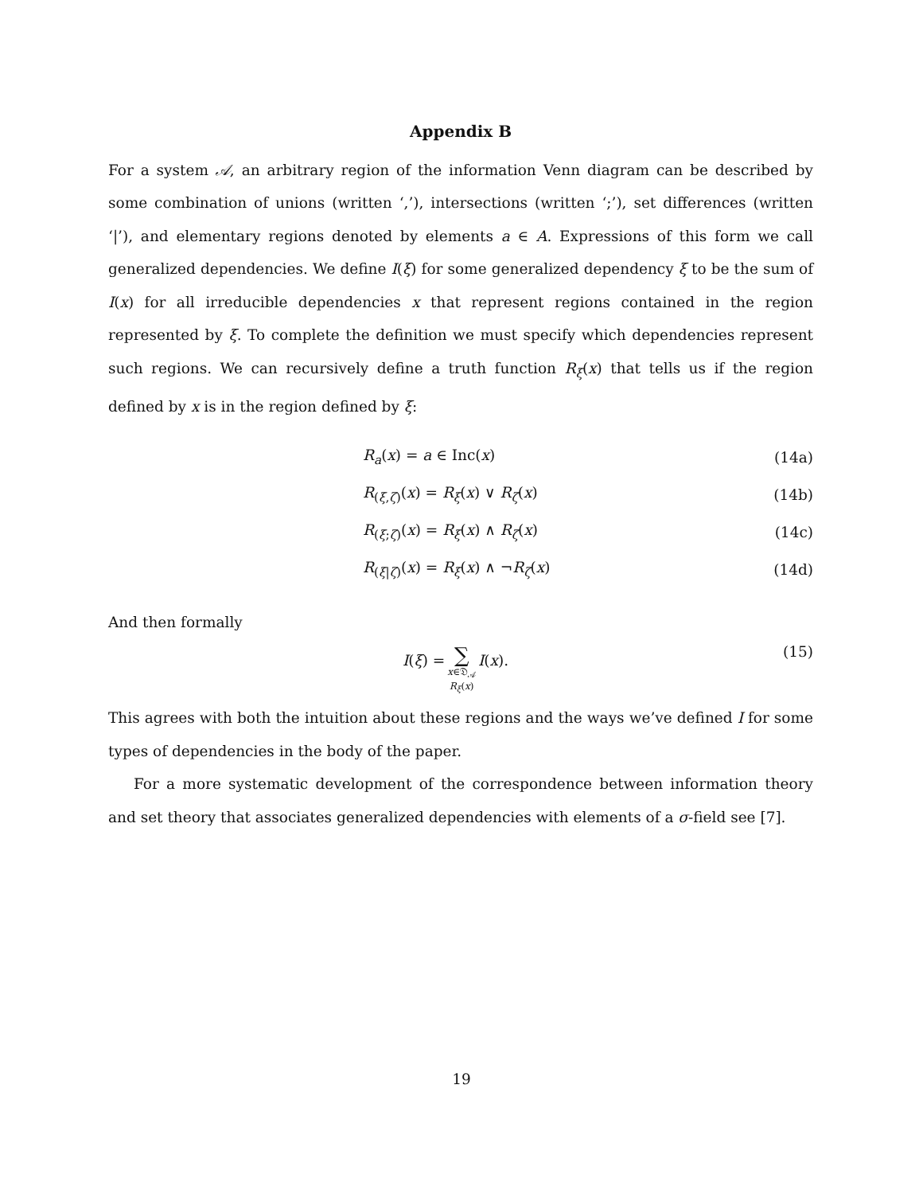Appendix B
For a system 𝒜, an arbitrary region of the information Venn diagram can be described by some combination of unions (written ‘,’), intersections (written ‘;’), set differences (written ‘|’), and elementary regions denoted by elements a ∈ A. Expressions of this form we call generalized dependencies. We define I(ξ) for some generalized dependency ξ to be the sum of I(x) for all irreducible dependencies x that represent regions contained in the region represented by ξ. To complete the definition we must specify which dependencies represent such regions. We can recursively define a truth function R<sub>ξ</sub>(x) that tells us if the region defined by x is in the region defined by ξ:
R<sub>a</sub>(x) = a ∈ Inc(x) (14a)
R<sub>(ξ,ζ)</sub>(x) = R<sub>ξ</sub>(x) ∨ R<sub>ζ</sub>(x) (14b)
R<sub>(ξ;ζ)</sub>(x) = R<sub>ξ</sub>(x) ∧ R<sub>ζ</sub>(x) (14c)
R<sub>(ξ|ζ)</sub>(x) = R<sub>ξ</sub>(x) ∧ ¬R<sub>ζ</sub>(x) (14d)
And then formally
I(ξ) = ∑
x∈𝔇<sub>𝒜</sub>
R<sub>ξ</sub>(x) I(x). (15)
This agrees with both the intuition about these regions and the ways we’ve defined I for some types of dependencies in the body of the paper.
For a more systematic development of the correspondence between information theory and set theory that associates generalized dependencies with elements of a σ-field see [7].
19